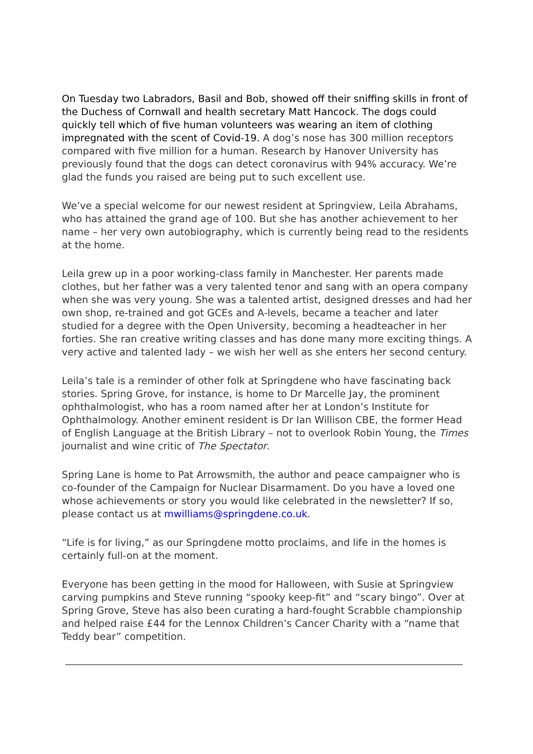On Tuesday two Labradors, Basil and Bob, showed off their sniffing skills in front of the Duchess of Cornwall and health secretary Matt Hancock. The dogs could quickly tell which of five human volunteers was wearing an item of clothing impregnated with the scent of Covid-19. A dog’s nose has 300 million receptors compared with five million for a human. Research by Hanover University has previously found that the dogs can detect coronavirus with 94% accuracy. We’re glad the funds you raised are being put to such excellent use.
We’ve a special welcome for our newest resident at Springview, Leila Abrahams, who has attained the grand age of 100. But she has another achievement to her name – her very own autobiography, which is currently being read to the residents at the home.
Leila grew up in a poor working-class family in Manchester. Her parents made clothes, but her father was a very talented tenor and sang with an opera company when she was very young. She was a talented artist, designed dresses and had her own shop, re-trained and got GCEs and A-levels, became a teacher and later studied for a degree with the Open University, becoming a headteacher in her forties. She ran creative writing classes and has done many more exciting things. A very active and talented lady – we wish her well as she enters her second century.
Leila’s tale is a reminder of other folk at Springdene who have fascinating back stories. Spring Grove, for instance, is home to Dr Marcelle Jay, the prominent ophthalmologist, who has a room named after her at London’s Institute for Ophthalmology. Another eminent resident is Dr Ian Willison CBE, the former Head of English Language at the British Library – not to overlook Robin Young, the Times journalist and wine critic of The Spectator.
Spring Lane is home to Pat Arrowsmith, the author and peace campaigner who is co-founder of the Campaign for Nuclear Disarmament. Do you have a loved one whose achievements or story you would like celebrated in the newsletter? If so, please contact us at mwilliams@springdene.co.uk.
“Life is for living,” as our Springdene motto proclaims, and life in the homes is certainly full-on at the moment.
Everyone has been getting in the mood for Halloween, with Susie at Springview carving pumpkins and Steve running “spooky keep-fit” and “scary bingo”. Over at Spring Grove, Steve has also been curating a hard-fought Scrabble championship and helped raise £44 for the Lennox Children’s Cancer Charity with a “name that Teddy bear” competition.